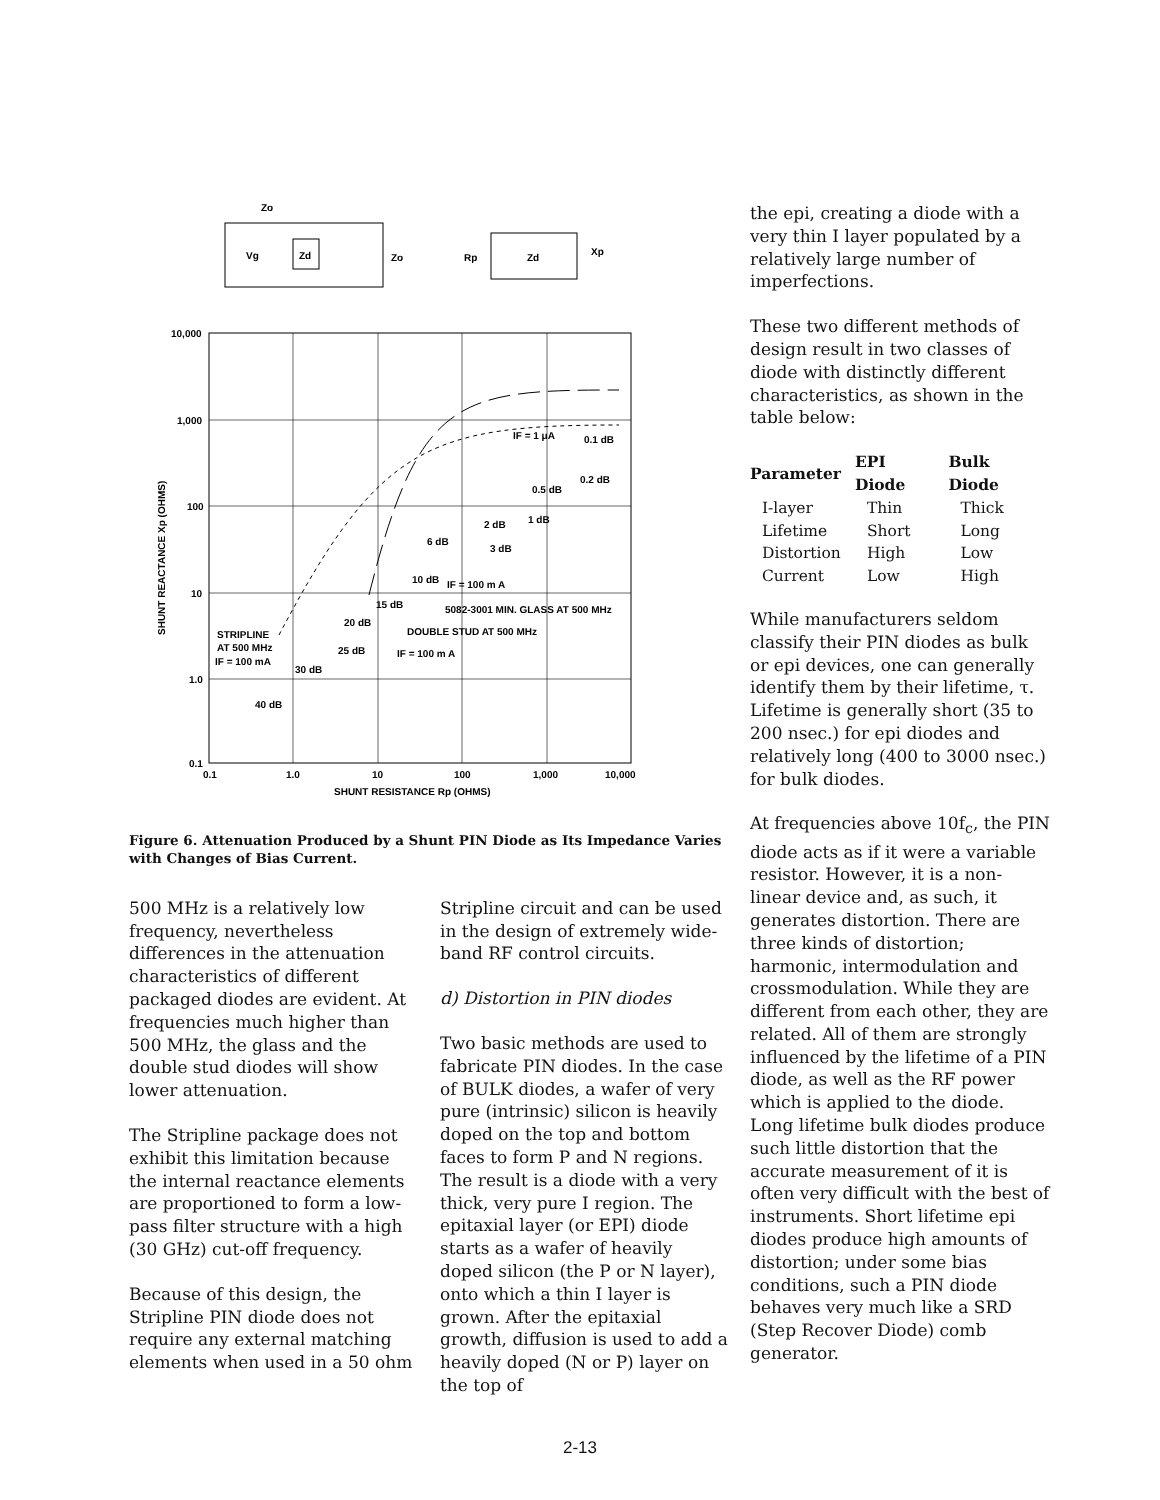Zo
Vg
Zd
Zo
Rp
Zd
Xp
10,000
1,000
100
10
1.0
0.1
0.1
1.0
10
100
1,000
10,000
SHUNT RESISTANCE Rp (OHMS)
SHUNT REACTANCE Xp (OHMS)
0.1 dB
0.2 dB
0.5 dB
1 dB
2 dB
3 dB
6 dB
10 dB
15 dB
20 dB
25 dB
30 dB
40 dB
IF = 1 μA
IF = 100 m A
5082-3001 MIN. GLASS AT 500 MHz
DOUBLE STUD AT 500 MHz
IF = 100 m A
STRIPLINE
AT 500 MHz
IF = 100 mA
Figure 6. Attenuation Produced by a Shunt PIN Diode as Its Impedance Varies with Changes of Bias Current.
500 MHz is a relatively low frequency, nevertheless differences in the attenuation characteristics of different packaged diodes are evident. At frequencies much higher than 500 MHz, the glass and the double stud diodes will show lower attenuation.
The Stripline package does not exhibit this limitation because the internal reactance elements are proportioned to form a low-pass filter structure with a high (30 GHz) cut-off frequency.
Because of this design, the Stripline PIN diode does not require any external matching elements when used in a 50 ohm
Stripline circuit and can be used in the design of extremely wide-band RF control circuits.
d) Distortion in PIN diodes
Two basic methods are used to fabricate PIN diodes. In the case of BULK diodes, a wafer of very pure (intrinsic) silicon is heavily doped on the top and bottom faces to form P and N regions. The result is a diode with a very thick, very pure I region. The epitaxial layer (or EPI) diode starts as a wafer of heavily doped silicon (the P or N layer), onto which a thin I layer is grown. After the epitaxial growth, diffusion is used to add a heavily doped (N or P) layer on the top of
the epi, creating a diode with a very thin I layer populated by a relatively large number of imperfections.
These two different methods of design result in two classes of diode with distinctly different characteristics, as shown in the table below:
| Parameter | EPI Diode | Bulk Diode |
| --- | --- | --- |
| I-layer | Thin | Thick |
| Lifetime | Short | Long |
| Distortion | High | Low |
| Current | Low | High |
While manufacturers seldom classify their PIN diodes as bulk or epi devices, one can generally identify them by their lifetime, τ. Lifetime is generally short (35 to 200 nsec.) for epi diodes and relatively long (400 to 3000 nsec.) for bulk diodes.
At frequencies above 10f<sub>c</sub>, the PIN diode acts as if it were a variable resistor. However, it is a non-linear device and, as such, it generates distortion. There are three kinds of distortion; harmonic, intermodulation and crossmodulation. While they are different from each other, they are related. All of them are strongly influenced by the lifetime of a PIN diode, as well as the RF power which is applied to the diode. Long lifetime bulk diodes produce such little distortion that the accurate measurement of it is often very difficult with the best of instruments. Short lifetime epi diodes produce high amounts of distortion; under some bias conditions, such a PIN diode behaves very much like a SRD (Step Recover Diode) comb generator.
2-13